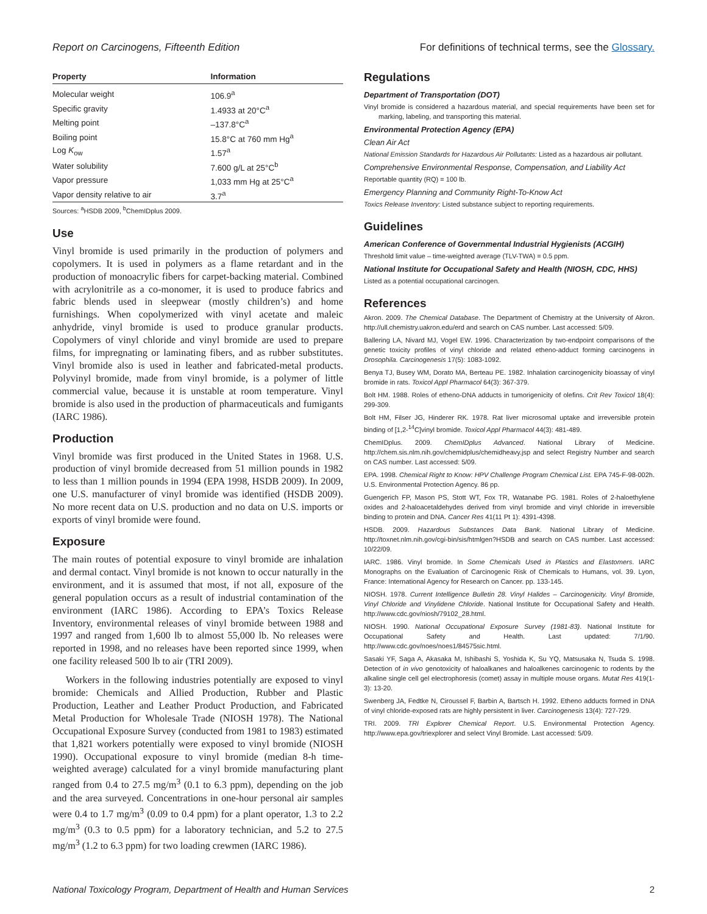Report on Carcinogens, Fifteenth Edition For definitions of technical terms, see the Glossary.
| Property | Information |
| --- | --- |
| Molecular weight | 106.9<sup>a</sup> |
| Specific gravity | 1.4933 at 20°C<sup>a</sup> |
| Melting point | –137.8°C<sup>a</sup> |
| Boiling point | 15.8°C at 760 mm Hg<sup>a</sup> |
| Log K<sub>ow</sub> | 1.57<sup>a</sup> |
| Water solubility | 7.600 g/L at 25°C<sup>b</sup> |
| Vapor pressure | 1,033 mm Hg at 25°C<sup>a</sup> |
| Vapor density relative to air | 3.7<sup>a</sup> |
Sources: <sup>a</sup>HSDB 2009, <sup>b</sup>ChemIDplus 2009.
Use
Vinyl bromide is used primarily in the production of polymers and copolymers. It is used in polymers as a flame retardant and in the production of monoacrylic fibers for carpet-backing material. Combined with acrylonitrile as a co-monomer, it is used to produce fabrics and fabric blends used in sleepwear (mostly children’s) and home furnishings. When copolymerized with vinyl acetate and maleic anhydride, vinyl bromide is used to produce granular products. Copolymers of vinyl chloride and vinyl bromide are used to prepare films, for impregnating or laminating fibers, and as rubber substitutes. Vinyl bromide also is used in leather and fabricated-metal products. Polyvinyl bromide, made from vinyl bromide, is a polymer of little commercial value, because it is unstable at room temperature. Vinyl bromide is also used in the production of pharmaceuticals and fumigants (IARC 1986).
Production
Vinyl bromide was first produced in the United States in 1968. U.S. production of vinyl bromide decreased from 51 million pounds in 1982 to less than 1 million pounds in 1994 (EPA 1998, HSDB 2009). In 2009, one U.S. manufacturer of vinyl bromide was identified (HSDB 2009). No more recent data on U.S. production and no data on U.S. imports or exports of vinyl bromide were found.
Exposure
The main routes of potential exposure to vinyl bromide are inhalation and dermal contact. Vinyl bromide is not known to occur naturally in the environment, and it is assumed that most, if not all, exposure of the general population occurs as a result of industrial contamination of the environment (IARC 1986). According to EPA’s Toxics Release Inventory, environmental releases of vinyl bromide between 1988 and 1997 and ranged from 1,600 lb to almost 55,000 lb. No releases were reported in 1998, and no releases have been reported since 1999, when one facility released 500 lb to air (TRI 2009).
Workers in the following industries potentially are exposed to vinyl bromide: Chemicals and Allied Production, Rubber and Plastic Production, Leather and Leather Product Production, and Fabricated Metal Production for Wholesale Trade (NIOSH 1978). The National Occupational Exposure Survey (conducted from 1981 to 1983) estimated that 1,821 workers potentially were exposed to vinyl bromide (NIOSH 1990). Occupational exposure to vinyl bromide (median 8-h time-weighted average) calculated for a vinyl bromide manufacturing plant ranged from 0.4 to 27.5 mg/m<sup>3</sup> (0.1 to 6.3 ppm), depending on the job and the area surveyed. Concentrations in one-hour personal air samples were 0.4 to 1.7 mg/m<sup>3</sup> (0.09 to 0.4 ppm) for a plant operator, 1.3 to 2.2 mg/m<sup>3</sup> (0.3 to 0.5 ppm) for a laboratory technician, and 5.2 to 27.5 mg/m<sup>3</sup> (1.2 to 6.3 ppm) for two loading crewmen (IARC 1986).
Regulations
Department of Transportation (DOT)
Vinyl bromide is considered a hazardous material, and special requirements have been set for marking, labeling, and transporting this material.
Environmental Protection Agency (EPA)
Clean Air Act
National Emission Standards for Hazardous Air Pollutants: Listed as a hazardous air pollutant.
Comprehensive Environmental Response, Compensation, and Liability Act
Reportable quantity (RQ) = 100 lb.
Emergency Planning and Community Right-To-Know Act
Toxics Release Inventory: Listed substance subject to reporting requirements.
Guidelines
American Conference of Governmental Industrial Hygienists (ACGIH)
Threshold limit value – time-weighted average (TLV-TWA) = 0.5 ppm.
National Institute for Occupational Safety and Health (NIOSH, CDC, HHS)
Listed as a potential occupational carcinogen.
References
Akron. 2009. The Chemical Database. The Department of Chemistry at the University of Akron. http://ull.chemistry.uakron.edu/erd and search on CAS number. Last accessed: 5/09.
Ballering LA, Nivard MJ, Vogel EW. 1996. Characterization by two-endpoint comparisons of the genetic toxicity profiles of vinyl chloride and related etheno-adduct forming carcinogens in Drosophila. Carcinogenesis 17(5): 1083-1092.
Benya TJ, Busey WM, Dorato MA, Berteau PE. 1982. Inhalation carcinogenicity bioassay of vinyl bromide in rats. Toxicol Appl Pharmacol 64(3): 367-379.
Bolt HM. 1988. Roles of etheno-DNA adducts in tumorigenicity of olefins. Crit Rev Toxicol 18(4): 299-309.
Bolt HM, Filser JG, Hinderer RK. 1978. Rat liver microsomal uptake and irreversible protein binding of [1,2-<sup>14</sup>C]vinyl bromide. Toxicol Appl Pharmacol 44(3): 481-489.
ChemIDplus. 2009. ChemIDplus Advanced. National Library of Medicine. http://chem.sis.nlm.nih.gov/chemidplus/chemidheavy.jsp and select Registry Number and search on CAS number. Last accessed: 5/09.
EPA. 1998. Chemical Right to Know: HPV Challenge Program Chemical List. EPA 745-F-98-002h. U.S. Environmental Protection Agency. 86 pp.
Guengerich FP, Mason PS, Stott WT, Fox TR, Watanabe PG. 1981. Roles of 2-haloethylene oxides and 2-haloacetaldehydes derived from vinyl bromide and vinyl chloride in irreversible binding to protein and DNA. Cancer Res 41(11 Pt 1): 4391-4398.
HSDB. 2009. Hazardous Substances Data Bank. National Library of Medicine. http://toxnet.nlm.nih.gov/cgi-bin/sis/htmlgen?HSDB and search on CAS number. Last accessed: 10/22/09.
IARC. 1986. Vinyl bromide. In Some Chemicals Used in Plastics and Elastomers. IARC Monographs on the Evaluation of Carcinogenic Risk of Chemicals to Humans, vol. 39. Lyon, France: International Agency for Research on Cancer. pp. 133-145.
NIOSH. 1978. Current Intelligence Bulletin 28. Vinyl Halides – Carcinogenicity. Vinyl Bromide, Vinyl Chloride and Vinylidene Chloride. National Institute for Occupational Safety and Health. http://www.cdc.gov/niosh/79102_28.html.
NIOSH. 1990. National Occupational Exposure Survey (1981-83). National Institute for Occupational Safety and Health. Last updated: 7/1/90. http://www.cdc.gov/noes/noes1/84575sic.html.
Sasaki YF, Saga A, Akasaka M, Ishibashi S, Yoshida K, Su YQ, Matsusaka N, Tsuda S. 1998. Detection of in vivo genotoxicity of haloalkanes and haloalkenes carcinogenic to rodents by the alkaline single cell gel electrophoresis (comet) assay in multiple mouse organs. Mutat Res 419(1-3): 13-20.
Swenberg JA, Fedtke N, Ciroussel F, Barbin A, Bartsch H. 1992. Etheno adducts formed in DNA of vinyl chloride-exposed rats are highly persistent in liver. Carcinogenesis 13(4): 727-729.
TRI. 2009. TRI Explorer Chemical Report. U.S. Environmental Protection Agency. http://www.epa.gov/triexplorer and select Vinyl Bromide. Last accessed: 5/09.
National Toxicology Program, Department of Health and Human Services 2